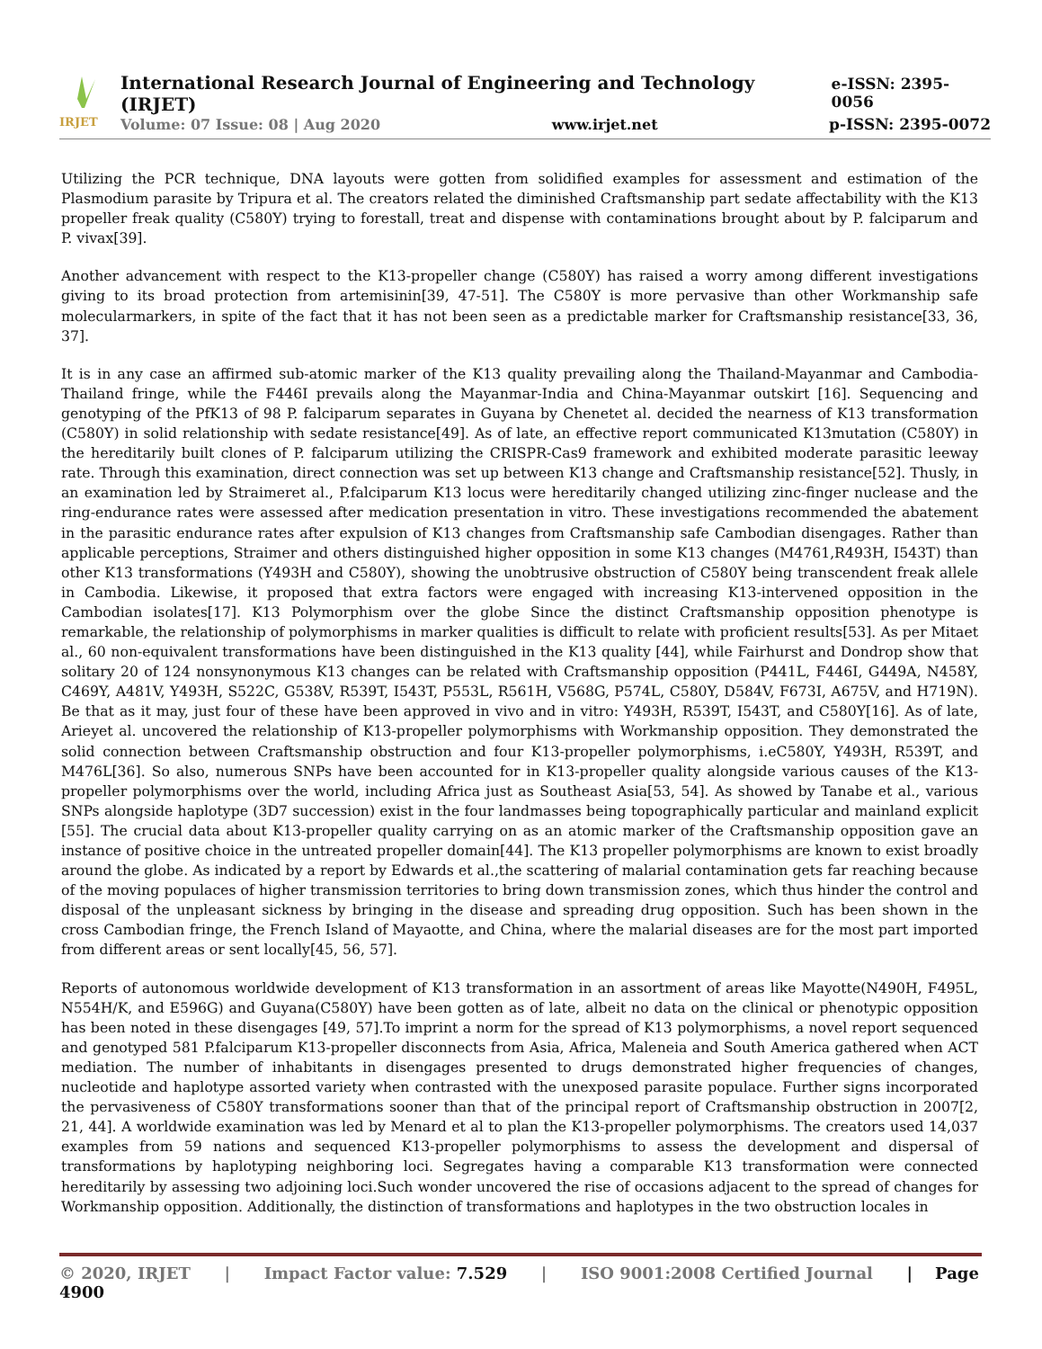IRJET
International Research Journal of Engineering and Technology (IRJET) e-ISSN: 2395-0056
Volume: 07 Issue: 08 | Aug 2020 www.irjet.net p-ISSN: 2395-0072
Utilizing the PCR technique, DNA layouts were gotten from solidified examples for assessment and estimation of the Plasmodium parasite by Tripura et al. The creators related the diminished Craftsmanship part sedate affectability with the K13 propeller freak quality (C580Y) trying to forestall, treat and dispense with contaminations brought about by P. falciparum and P. vivax[39].
Another advancement with respect to the K13-propeller change (C580Y) has raised a worry among different investigations giving to its broad protection from artemisinin[39, 47-51]. The C580Y is more pervasive than other Workmanship safe molecularmarkers, in spite of the fact that it has not been seen as a predictable marker for Craftsmanship resistance[33, 36, 37].
It is in any case an affirmed sub-atomic marker of the K13 quality prevailing along the Thailand-Mayanmar and Cambodia-Thailand fringe, while the F446I prevails along the Mayanmar-India and China-Mayanmar outskirt [16]. Sequencing and genotyping of the PfK13 of 98 P. falciparum separates in Guyana by Chenetet al. decided the nearness of K13 transformation (C580Y) in solid relationship with sedate resistance[49]. As of late, an effective report communicated K13mutation (C580Y) in the hereditarily built clones of P. falciparum utilizing the CRISPR-Cas9 framework and exhibited moderate parasitic leeway rate. Through this examination, direct connection was set up between K13 change and Craftsmanship resistance[52]. Thusly, in an examination led by Straimeret al., P.falciparum K13 locus were hereditarily changed utilizing zinc-finger nuclease and the ring-endurance rates were assessed after medication presentation in vitro. These investigations recommended the abatement in the parasitic endurance rates after expulsion of K13 changes from Craftsmanship safe Cambodian disengages. Rather than applicable perceptions, Straimer and others distinguished higher opposition in some K13 changes (M4761,R493H, I543T) than other K13 transformations (Y493H and C580Y), showing the unobtrusive obstruction of C580Y being transcendent freak allele in Cambodia. Likewise, it proposed that extra factors were engaged with increasing K13-intervened opposition in the Cambodian isolates[17]. K13 Polymorphism over the globe Since the distinct Craftsmanship opposition phenotype is remarkable, the relationship of polymorphisms in marker qualities is difficult to relate with proficient results[53]. As per Mitaet al., 60 non-equivalent transformations have been distinguished in the K13 quality [44], while Fairhurst and Dondrop show that solitary 20 of 124 nonsynonymous K13 changes can be related with Craftsmanship opposition (P441L, F446I, G449A, N458Y, C469Y, A481V, Y493H, S522C, G538V, R539T, I543T, P553L, R561H, V568G, P574L, C580Y, D584V, F673I, A675V, and H719N). Be that as it may, just four of these have been approved in vivo and in vitro: Y493H, R539T, I543T, and C580Y[16]. As of late, Arieyet al. uncovered the relationship of K13-propeller polymorphisms with Workmanship opposition. They demonstrated the solid connection between Craftsmanship obstruction and four K13-propeller polymorphisms, i.eC580Y, Y493H, R539T, and M476L[36]. So also, numerous SNPs have been accounted for in K13-propeller quality alongside various causes of the K13-propeller polymorphisms over the world, including Africa just as Southeast Asia[53, 54]. As showed by Tanabe et al., various SNPs alongside haplotype (3D7 succession) exist in the four landmasses being topographically particular and mainland explicit [55]. The crucial data about K13-propeller quality carrying on as an atomic marker of the Craftsmanship opposition gave an instance of positive choice in the untreated propeller domain[44]. The K13 propeller polymorphisms are known to exist broadly around the globe. As indicated by a report by Edwards et al.,the scattering of malarial contamination gets far reaching because of the moving populaces of higher transmission territories to bring down transmission zones, which thus hinder the control and disposal of the unpleasant sickness by bringing in the disease and spreading drug opposition. Such has been shown in the cross Cambodian fringe, the French Island of Mayaotte, and China, where the malarial diseases are for the most part imported from different areas or sent locally[45, 56, 57].
Reports of autonomous worldwide development of K13 transformation in an assortment of areas like Mayotte(N490H, F495L, N554H/K, and E596G) and Guyana(C580Y) have been gotten as of late, albeit no data on the clinical or phenotypic opposition has been noted in these disengages [49, 57].To imprint a norm for the spread of K13 polymorphisms, a novel report sequenced and genotyped 581 P.falciparum K13-propeller disconnects from Asia, Africa, Maleneia and South America gathered when ACT mediation. The number of inhabitants in disengages presented to drugs demonstrated higher frequencies of changes, nucleotide and haplotype assorted variety when contrasted with the unexposed parasite populace. Further signs incorporated the pervasiveness of C580Y transformations sooner than that of the principal report of Craftsmanship obstruction in 2007[2, 21, 44]. A worldwide examination was led by Menard et al to plan the K13-propeller polymorphisms. The creators used 14,037 examples from 59 nations and sequenced K13-propeller polymorphisms to assess the development and dispersal of transformations by haplotyping neighboring loci. Segregates having a comparable K13 transformation were connected hereditarily by assessing two adjoining loci.Such wonder uncovered the rise of occasions adjacent to the spread of changes for Workmanship opposition. Additionally, the distinction of transformations and haplotypes in the two obstruction locales in
© 2020, IRJET | Impact Factor value: 7.529 | ISO 9001:2008 Certified Journal | Page 4900